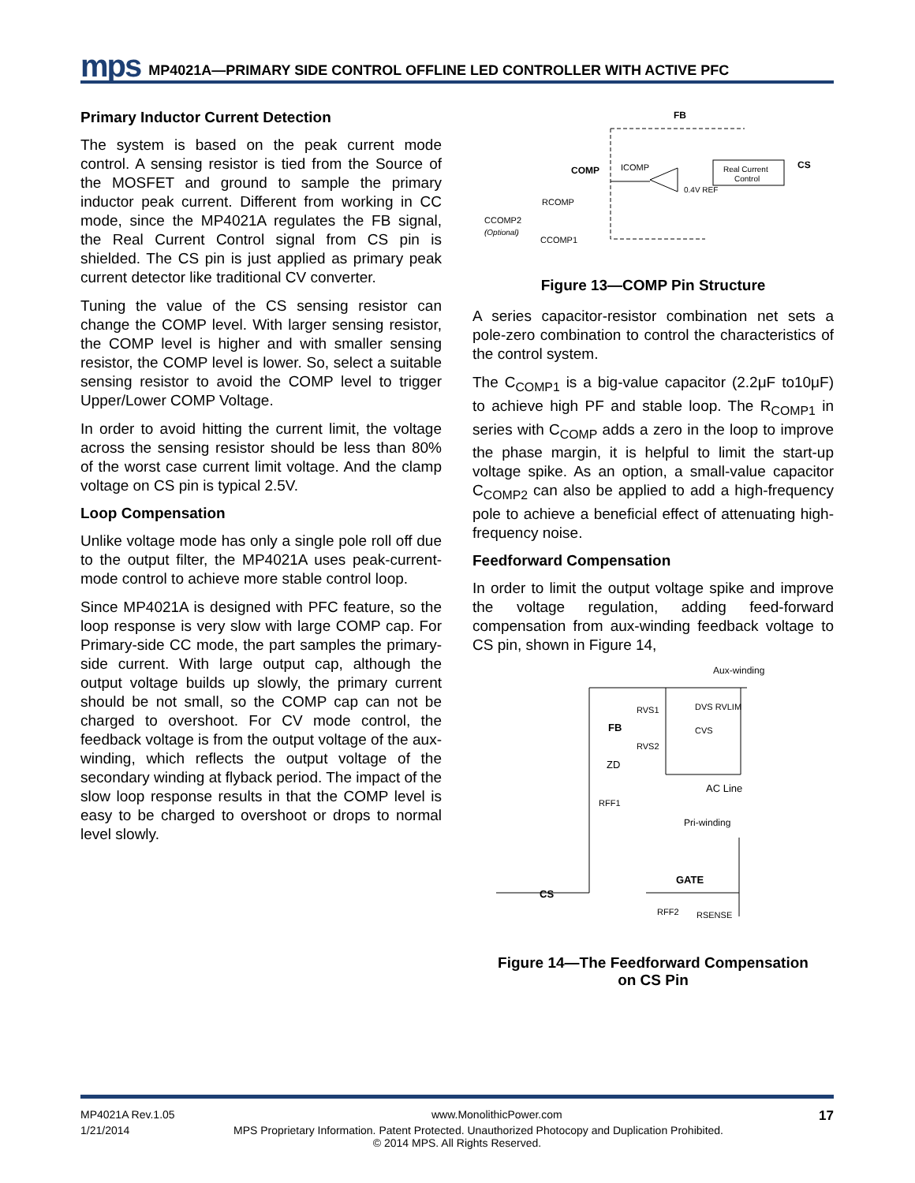mps MP4021A—PRIMARY SIDE CONTROL OFFLINE LED CONTROLLER WITH ACTIVE PFC
Primary Inductor Current Detection
The system is based on the peak current mode control. A sensing resistor is tied from the Source of the MOSFET and ground to sample the primary inductor peak current. Different from working in CC mode, since the MP4021A regulates the FB signal, the Real Current Control signal from CS pin is shielded. The CS pin is just applied as primary peak current detector like traditional CV converter.
Tuning the value of the CS sensing resistor can change the COMP level. With larger sensing resistor, the COMP level is higher and with smaller sensing resistor, the COMP level is lower. So, select a suitable sensing resistor to avoid the COMP level to trigger Upper/Lower COMP Voltage.
In order to avoid hitting the current limit, the voltage across the sensing resistor should be less than 80% of the worst case current limit voltage. And the clamp voltage on CS pin is typical 2.5V.
Loop Compensation
Unlike voltage mode has only a single pole roll off due to the output filter, the MP4021A uses peak-current-mode control to achieve more stable control loop.
Since MP4021A is designed with PFC feature, so the loop response is very slow with large COMP cap. For Primary-side CC mode, the part samples the primary-side current. With large output cap, although the output voltage builds up slowly, the primary current should be not small, so the COMP cap can not be charged to overshoot. For CV mode control, the feedback voltage is from the output voltage of the aux-winding, which reflects the output voltage of the secondary winding at flyback period. The impact of the slow loop response results in that the COMP level is easy to be charged to overshoot or drops to normal level slowly.
FB
COMP
ICOMP
Real Current
Control
CS
RCOMP
CCOMP2
(Optional)
CCOMP1
0.4V REF
Figure 13—COMP Pin Structure
A series capacitor-resistor combination net sets a pole-zero combination to control the characteristics of the control system.
The C<sub>COMP1</sub> is a big-value capacitor (2.2μF to10μF) to achieve high PF and stable loop. The R<sub>COMP1</sub> in series with C<sub>COMP</sub> adds a zero in the loop to improve the phase margin, it is helpful to limit the start-up voltage spike. As an option, a small-value capacitor C<sub>COMP2</sub> can also be applied to add a high-frequency pole to achieve a beneficial effect of attenuating high-frequency noise.
Feedforward Compensation
In order to limit the output voltage spike and improve the voltage regulation, adding feed-forward compensation from aux-winding feedback voltage to CS pin, shown in Figure 14,
Aux-winding
RVS1
DVS RVLIM
FB
CVS
RVS2
ZD
RFF1
AC Line
Pri-winding
GATE
CS
RFF2
RSENSE
Figure 14—The Feedforward Compensation
on CS Pin
MP4021A Rev.1.05 www.MonolithicPower.com 17
1/21/2014 MPS Proprietary Information. Patent Protected. Unauthorized Photocopy and Duplication Prohibited.
© 2014 MPS. All Rights Reserved.